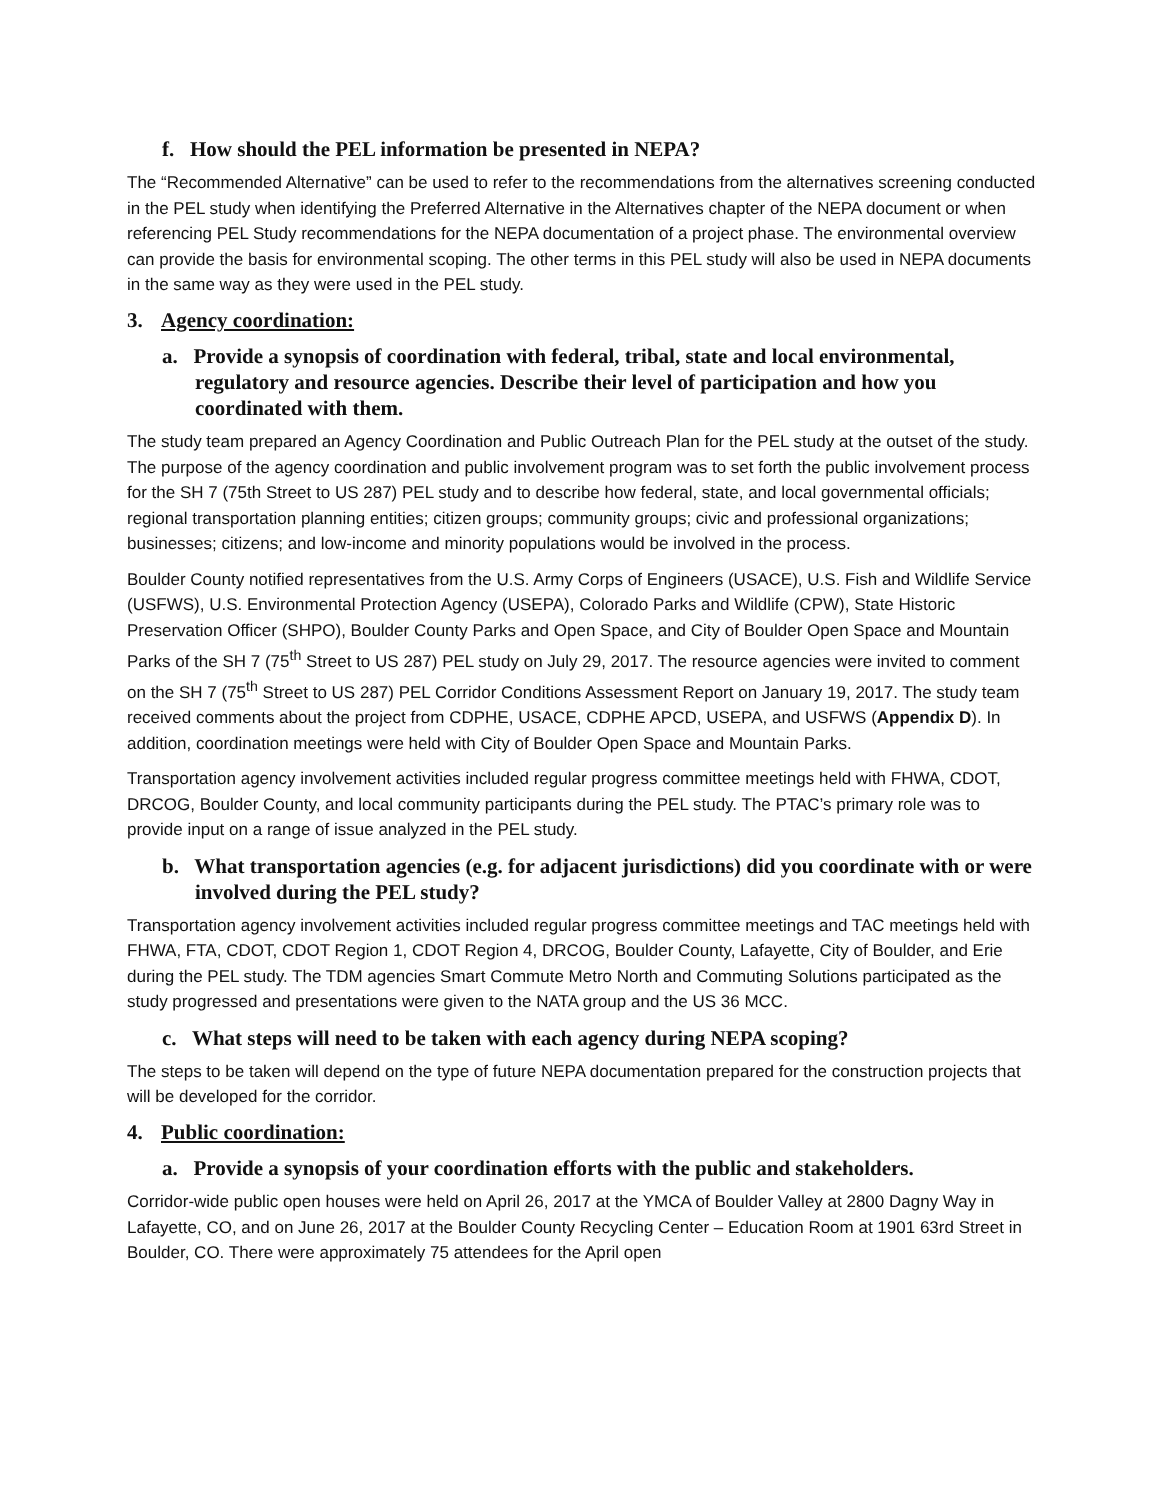f. How should the PEL information be presented in NEPA?
The “Recommended Alternative” can be used to refer to the recommendations from the alternatives screening conducted in the PEL study when identifying the Preferred Alternative in the Alternatives chapter of the NEPA document or when referencing PEL Study recommendations for the NEPA documentation of a project phase. The environmental overview can provide the basis for environmental scoping. The other terms in this PEL study will also be used in NEPA documents in the same way as they were used in the PEL study.
3. Agency coordination:
a. Provide a synopsis of coordination with federal, tribal, state and local environmental, regulatory and resource agencies. Describe their level of participation and how you coordinated with them.
The study team prepared an Agency Coordination and Public Outreach Plan for the PEL study at the outset of the study. The purpose of the agency coordination and public involvement program was to set forth the public involvement process for the SH 7 (75th Street to US 287) PEL study and to describe how federal, state, and local governmental officials; regional transportation planning entities; citizen groups; community groups; civic and professional organizations; businesses; citizens; and low-income and minority populations would be involved in the process.
Boulder County notified representatives from the U.S. Army Corps of Engineers (USACE), U.S. Fish and Wildlife Service (USFWS), U.S. Environmental Protection Agency (USEPA), Colorado Parks and Wildlife (CPW), State Historic Preservation Officer (SHPO), Boulder County Parks and Open Space, and City of Boulder Open Space and Mountain Parks of the SH 7 (75<sup>th</sup> Street to US 287) PEL study on July 29, 2017. The resource agencies were invited to comment on the SH 7 (75<sup>th</sup> Street to US 287) PEL Corridor Conditions Assessment Report on January 19, 2017. The study team received comments about the project from CDPHE, USACE, CDPHE APCD, USEPA, and USFWS (Appendix D). In addition, coordination meetings were held with City of Boulder Open Space and Mountain Parks.
Transportation agency involvement activities included regular progress committee meetings held with FHWA, CDOT, DRCOG, Boulder County, and local community participants during the PEL study. The PTAC’s primary role was to provide input on a range of issue analyzed in the PEL study.
b. What transportation agencies (e.g. for adjacent jurisdictions) did you coordinate with or were involved during the PEL study?
Transportation agency involvement activities included regular progress committee meetings and TAC meetings held with FHWA, FTA, CDOT, CDOT Region 1, CDOT Region 4, DRCOG, Boulder County, Lafayette, City of Boulder, and Erie during the PEL study. The TDM agencies Smart Commute Metro North and Commuting Solutions participated as the study progressed and presentations were given to the NATA group and the US 36 MCC.
c. What steps will need to be taken with each agency during NEPA scoping?
The steps to be taken will depend on the type of future NEPA documentation prepared for the construction projects that will be developed for the corridor.
4. Public coordination:
a. Provide a synopsis of your coordination efforts with the public and stakeholders.
Corridor-wide public open houses were held on April 26, 2017 at the YMCA of Boulder Valley at 2800 Dagny Way in Lafayette, CO, and on June 26, 2017 at the Boulder County Recycling Center – Education Room at 1901 63rd Street in Boulder, CO. There were approximately 75 attendees for the April open